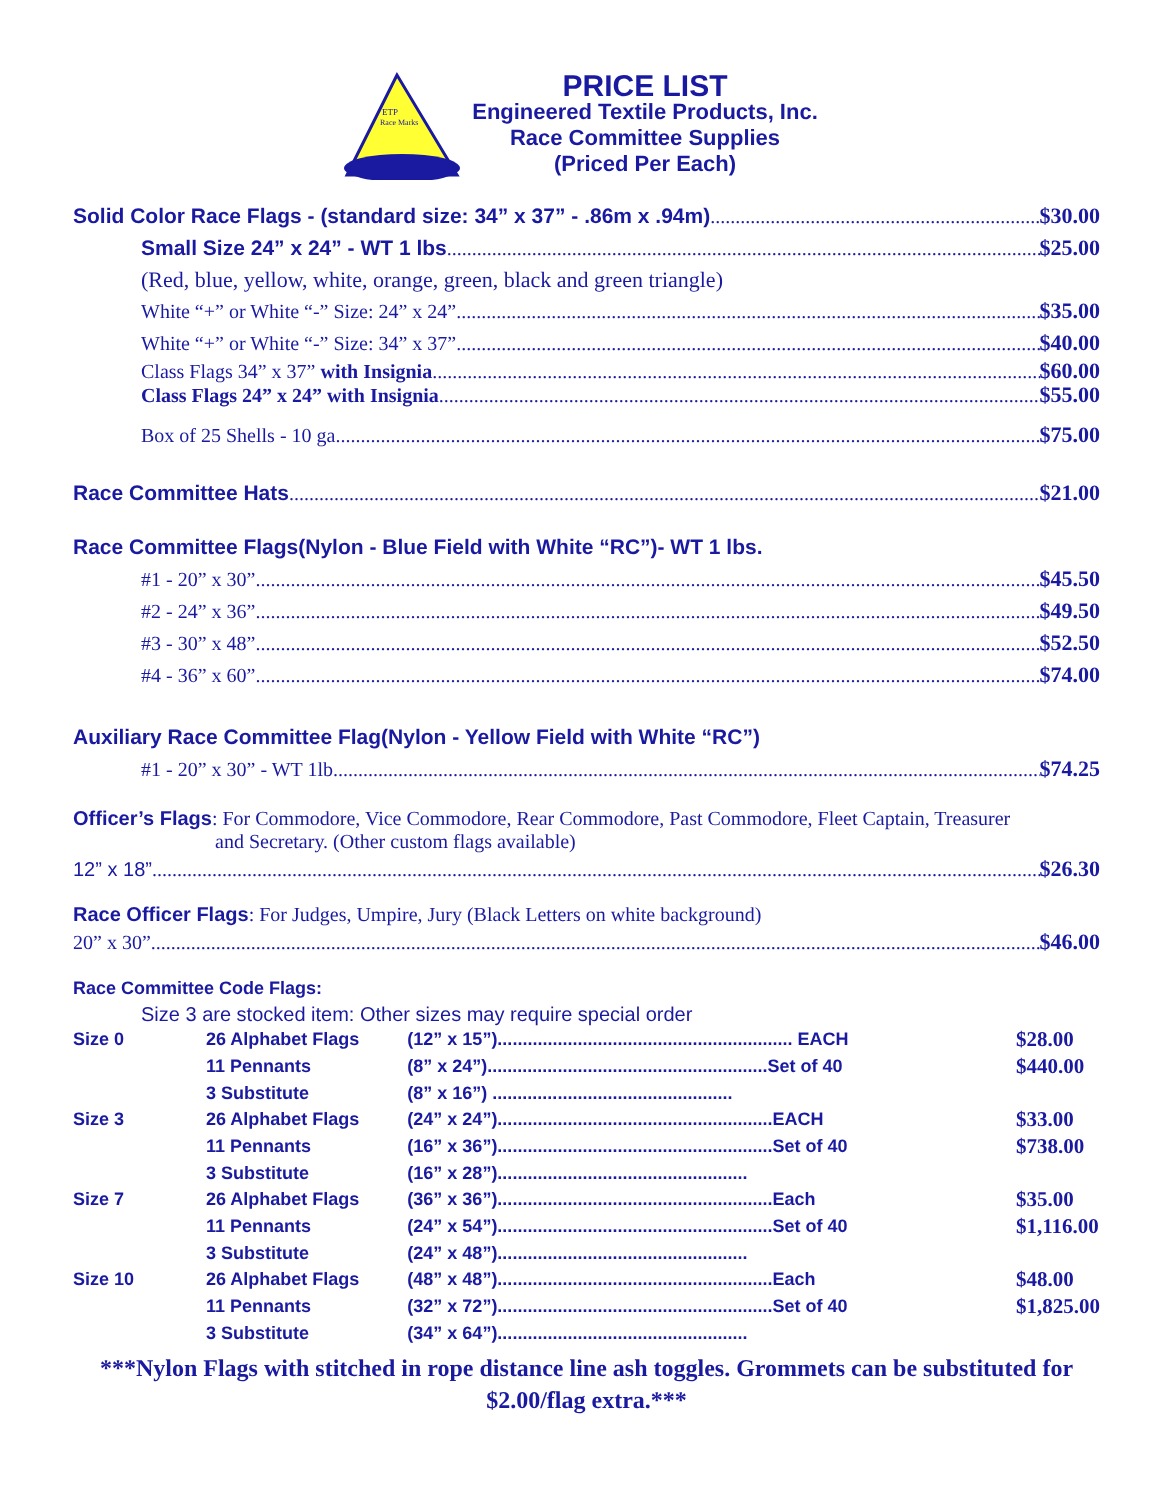ETP
Race Marks
PRICE LIST
Engineered Textile Products, Inc.
Race Committee Supplies
(Priced Per Each)
Solid Color Race Flags - (standard size: 34” x 37” - .86m x .94m) $30.00
Small Size 24” x 24” - WT 1 lbs $25.00
(Red, blue, yellow, white, orange, green, black and green triangle)
White “+” or White “-” Size: 24” x 24” $35.00
White “+” or White “-” Size: 34” x 37” $40.00
Class Flags 34” x 37” with Insignia $60.00
Class Flags 24” x 24” with Insignia $55.00
Box of 25 Shells - 10 ga $75.00
Race Committee Hats $21.00
Race Committee Flags(Nylon - Blue Field with White “RC”)- WT 1 lbs.
#1 - 20” x 30” $45.50
#2 - 24” x 36” $49.50
#3 - 30” x 48” $52.50
#4 - 36” x 60” $74.00
Auxiliary Race Committee Flag(Nylon - Yellow Field with White “RC”)
#1 - 20” x 30” - WT 1lb $74.25
Officer’s Flags: For Commodore, Vice Commodore, Rear Commodore, Past Commodore, Fleet Captain, Treasurer
and Secretary. (Other custom flags available)
12” x 18” $26.30
Race Officer Flags: For Judges, Umpire, Jury (Black Letters on white background)
20” x 30” $46.00
Race Committee Code Flags:
Size 3 are stocked item: Other sizes may require special order
| Size 0 | 26 Alphabet Flags | (12” x 15”)........................................................... EACH | $28.00 |
| | 11 Pennants | (8” x 24”)........................................................Set of 40 | $440.00 |
| | 3 Substitute | (8” x 16”) ................................................ | |
| Size 3 | 26 Alphabet Flags | (24” x 24”).......................................................EACH | $33.00 |
| | 11 Pennants | (16” x 36”).......................................................Set of 40 | $738.00 |
| | 3 Substitute | (16” x 28”).................................................. | |
| Size 7 | 26 Alphabet Flags | (36” x 36”).......................................................Each | $35.00 |
| | 11 Pennants | (24” x 54”).......................................................Set of 40 | $1,116.00 |
| | 3 Substitute | (24” x 48”).................................................. | |
| Size 10 | 26 Alphabet Flags | (48” x 48”).......................................................Each | $48.00 |
| | 11 Pennants | (32” x 72”).......................................................Set of 40 | $1,825.00 |
| | 3 Substitute | (34” x 64”).................................................. | |
***Nylon Flags with stitched in rope distance line ash toggles. Grommets can be substituted for $2.00/flag extra.***